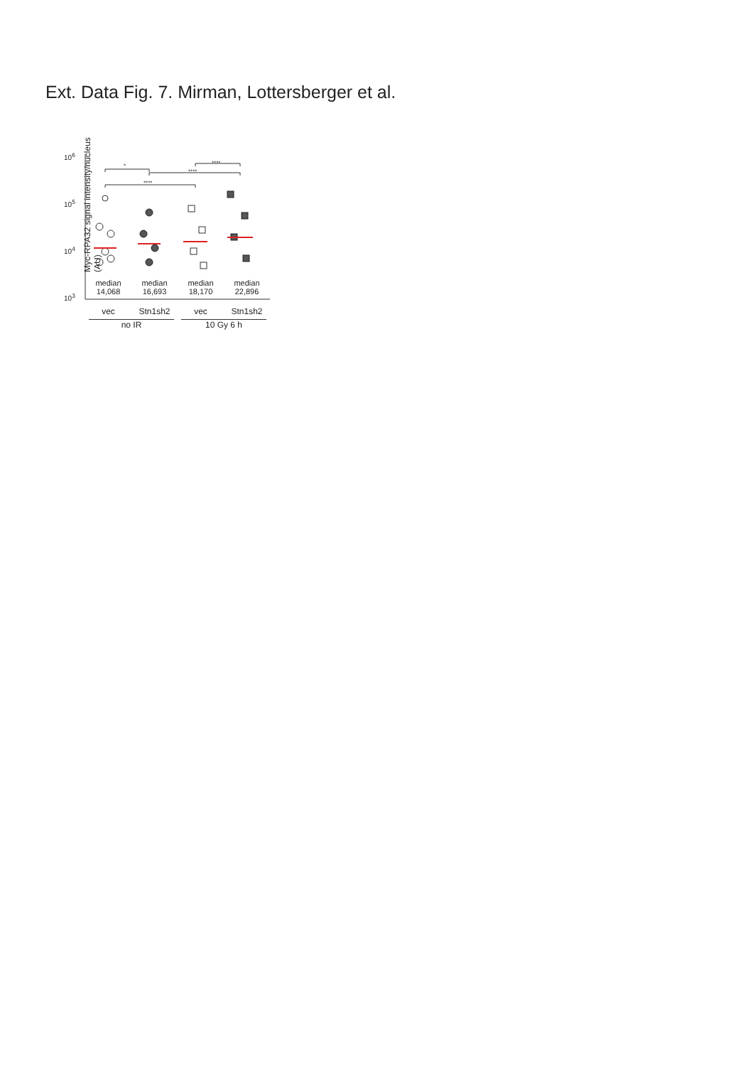Ext. Data Fig. 7. Mirman, Lottersberger et al.
Myc-RPA32 signal intensity/nucleus (AU)
10<sup>6</sup>
10<sup>5</sup>
10<sup>4</sup>
10<sup>3</sup>
* ****
****
****
median
14,068
median
16,693
median
18,170
median
22,896
vec Stn1sh2 vec Stn1sh2
no IR 10 Gy 6 h